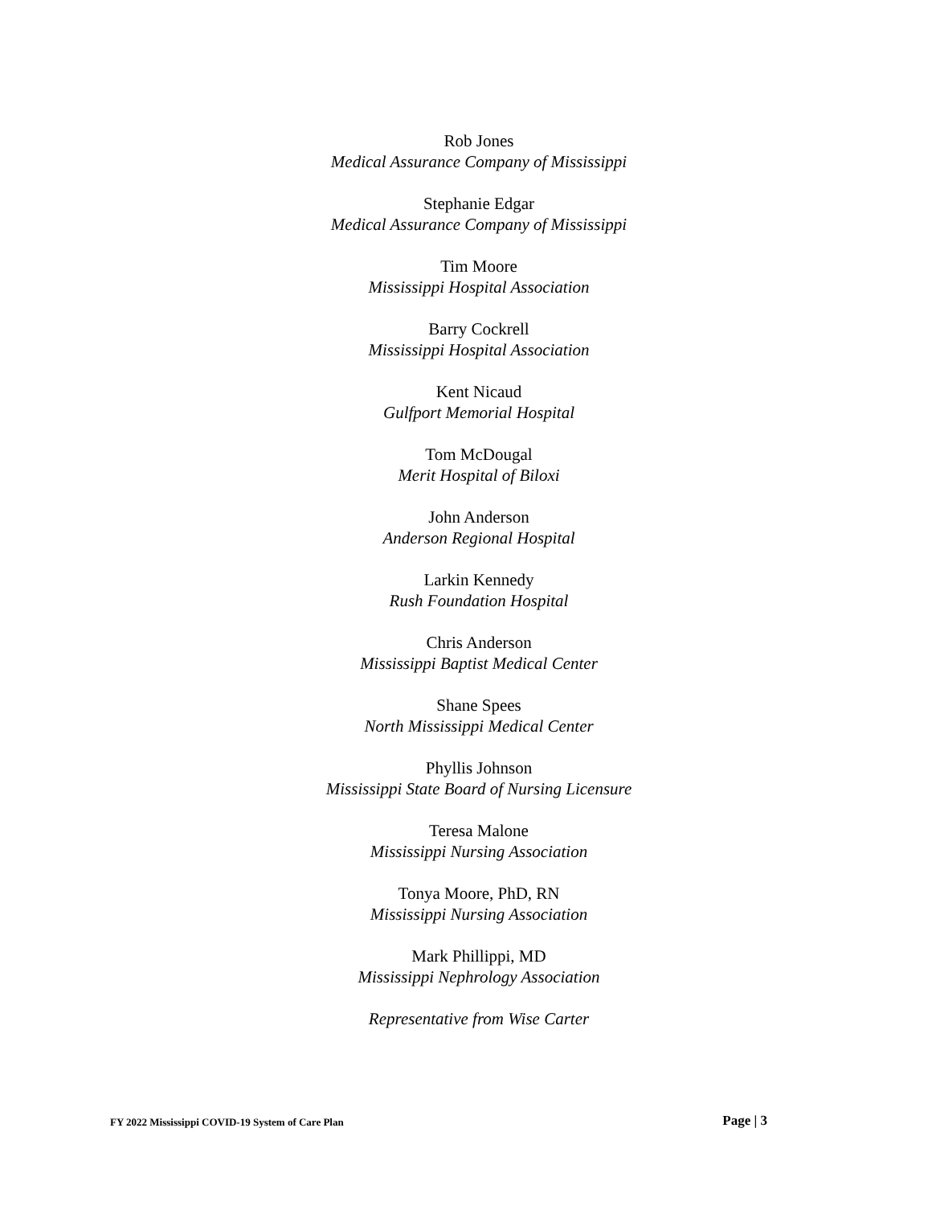Rob Jones
Medical Assurance Company of Mississippi
Stephanie Edgar
Medical Assurance Company of Mississippi
Tim Moore
Mississippi Hospital Association
Barry Cockrell
Mississippi Hospital Association
Kent Nicaud
Gulfport Memorial Hospital
Tom McDougal
Merit Hospital of Biloxi
John Anderson
Anderson Regional Hospital
Larkin Kennedy
Rush Foundation Hospital
Chris Anderson
Mississippi Baptist Medical Center
Shane Spees
North Mississippi Medical Center
Phyllis Johnson
Mississippi State Board of Nursing Licensure
Teresa Malone
Mississippi Nursing Association
Tonya Moore, PhD, RN
Mississippi Nursing Association
Mark Phillippi, MD
Mississippi Nephrology Association
Representative from Wise Carter
FY 2022 Mississippi COVID-19 System of Care Plan Page | 3